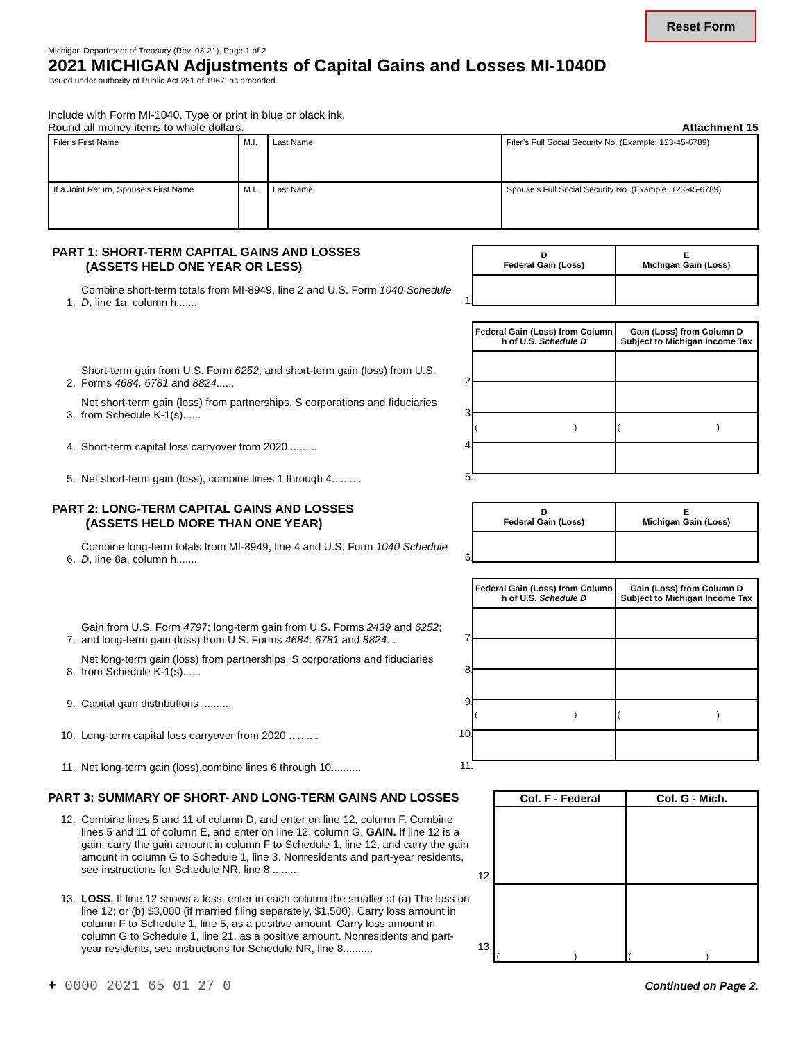Reset Form
Michigan Department of Treasury (Rev. 03-21), Page 1 of 2
2021 MICHIGAN Adjustments of Capital Gains and Losses MI-1040D
Issued under authority of Public Act 281 of 1967, as amended.
Include with Form MI-1040. Type or print in blue or black ink.
Round all money items to whole dollars. Attachment 15
| Filer’s First Name | M.I. | Last Name | Filer’s Full Social Security No. (Example: 123-45-6789) |
| If a Joint Return, Spouse’s First Name | M.I. | Last Name | Spouse’s Full Social Security No. (Example: 123-45-6789) |
PART 1: SHORT-TERM CAPITAL GAINS AND LOSSES
(ASSETS HELD ONE YEAR OR LESS)
1. Combine short-term totals from MI-8949, line 2 and U.S. Form 1040 Schedule D, line 1a, column h....... 1.
2. Short-term gain from U.S. Form 6252, and short-term gain (loss) from U.S. Forms 4684, 6781 and 8824...... 2.
3. Net short-term gain (loss) from partnerships, S corporations and fiduciaries from Schedule K-1(s)...... 3.
4. Short-term capital loss carryover from 2020.......... 4.
5. Net short-term gain (loss), combine lines 1 through 4.......... 5.
| D Federal Gain (Loss) | E Michigan Gain (Loss) |
| --- | --- |
| Federal Gain (Loss) from Column h of U.S. Schedule D | Gain (Loss) from Column D Subject to Michigan Income Tax |
| --- | --- |
| ( ) | ( ) |
PART 2: LONG-TERM CAPITAL GAINS AND LOSSES
(ASSETS HELD MORE THAN ONE YEAR)
6. Combine long-term totals from MI-8949, line 4 and U.S. Form 1040 Schedule D, line 8a, column h....... 6.
7. Gain from U.S. Form 4797; long-term gain from U.S. Forms 2439 and 6252; and long-term gain (loss) from U.S. Forms 4684, 6781 and 8824... 7.
8. Net long-term gain (loss) from partnerships, S corporations and fiduciaries from Schedule K-1(s)...... 8.
9. Capital gain distributions .......... 9.
10. Long-term capital loss carryover from 2020 .......... 10.
11. Net long-term gain (loss),combine lines 6 through 10.......... 11.
| D Federal Gain (Loss) | E Michigan Gain (Loss) |
| --- | --- |
| Federal Gain (Loss) from Column h of U.S. Schedule D | Gain (Loss) from Column D Subject to Michigan Income Tax |
| --- | --- |
| ( ) | ( ) |
PART 3: SUMMARY OF SHORT- AND LONG-TERM GAINS AND LOSSES
12. Combine lines 5 and 11 of column D, and enter on line 12, column F. Combine lines 5 and 11 of column E, and enter on line 12, column G. GAIN. If line 12 is a gain, carry the gain amount in column F to Schedule 1, line 12, and carry the gain amount in column G to Schedule 1, line 3. Nonresidents and part-year residents, see instructions for Schedule NR, line 8 ......... 12.
13. LOSS. If line 12 shows a loss, enter in each column the smaller of (a) The loss on line 12; or (b) $3,000 (if married filing separately, $1,500). Carry loss amount in column F to Schedule 1, line 5, as a positive amount. Carry loss amount in column G to Schedule 1, line 21, as a positive amount. Nonresidents and part-year residents, see instructions for Schedule NR, line 8.......... 13.
| Col. F - Federal | Col. G - Mich. |
| --- | --- |
| ( ) | ( ) |
+ 0000 2021 65 01 27 0 Continued on Page 2.